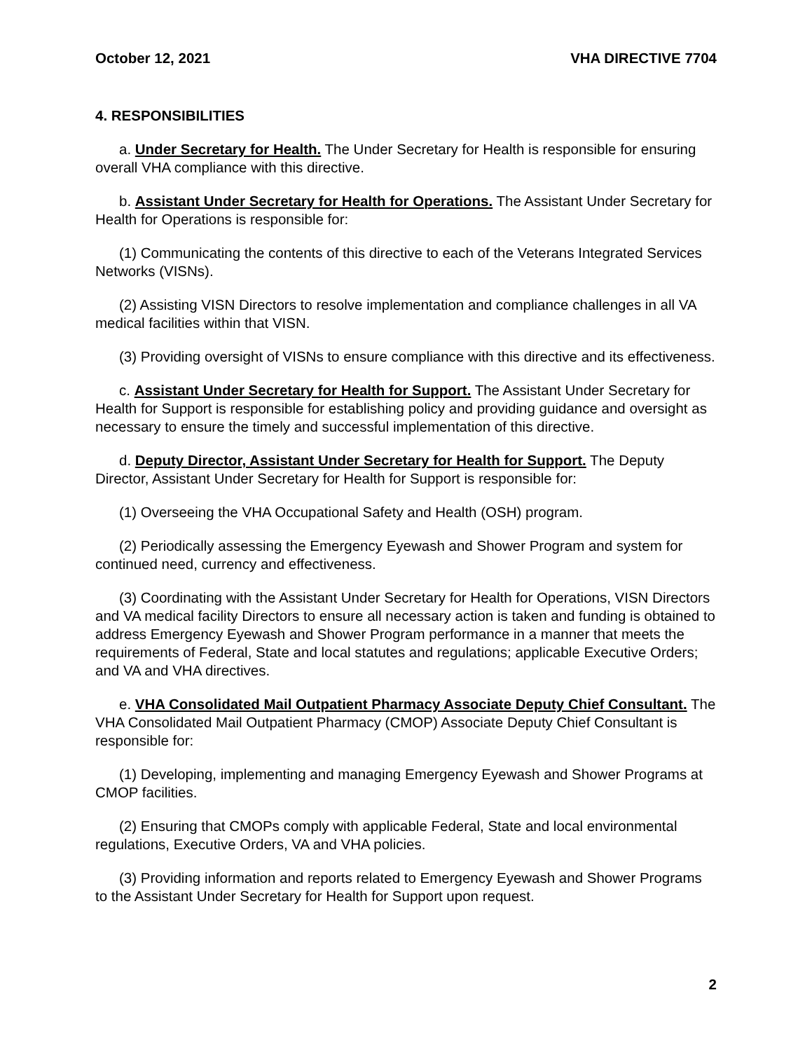October 12, 2021 VHA DIRECTIVE 7704
4. RESPONSIBILITIES
a. Under Secretary for Health. The Under Secretary for Health is responsible for ensuring overall VHA compliance with this directive.
b. Assistant Under Secretary for Health for Operations. The Assistant Under Secretary for Health for Operations is responsible for:
(1) Communicating the contents of this directive to each of the Veterans Integrated Services Networks (VISNs).
(2) Assisting VISN Directors to resolve implementation and compliance challenges in all VA medical facilities within that VISN.
(3) Providing oversight of VISNs to ensure compliance with this directive and its effectiveness.
c. Assistant Under Secretary for Health for Support. The Assistant Under Secretary for Health for Support is responsible for establishing policy and providing guidance and oversight as necessary to ensure the timely and successful implementation of this directive.
d. Deputy Director, Assistant Under Secretary for Health for Support. The Deputy Director, Assistant Under Secretary for Health for Support is responsible for:
(1) Overseeing the VHA Occupational Safety and Health (OSH) program.
(2) Periodically assessing the Emergency Eyewash and Shower Program and system for continued need, currency and effectiveness.
(3) Coordinating with the Assistant Under Secretary for Health for Operations, VISN Directors and VA medical facility Directors to ensure all necessary action is taken and funding is obtained to address Emergency Eyewash and Shower Program performance in a manner that meets the requirements of Federal, State and local statutes and regulations; applicable Executive Orders; and VA and VHA directives.
e. VHA Consolidated Mail Outpatient Pharmacy Associate Deputy Chief Consultant. The VHA Consolidated Mail Outpatient Pharmacy (CMOP) Associate Deputy Chief Consultant is responsible for:
(1) Developing, implementing and managing Emergency Eyewash and Shower Programs at CMOP facilities.
(2) Ensuring that CMOPs comply with applicable Federal, State and local environmental regulations, Executive Orders, VA and VHA policies.
(3) Providing information and reports related to Emergency Eyewash and Shower Programs to the Assistant Under Secretary for Health for Support upon request.
2